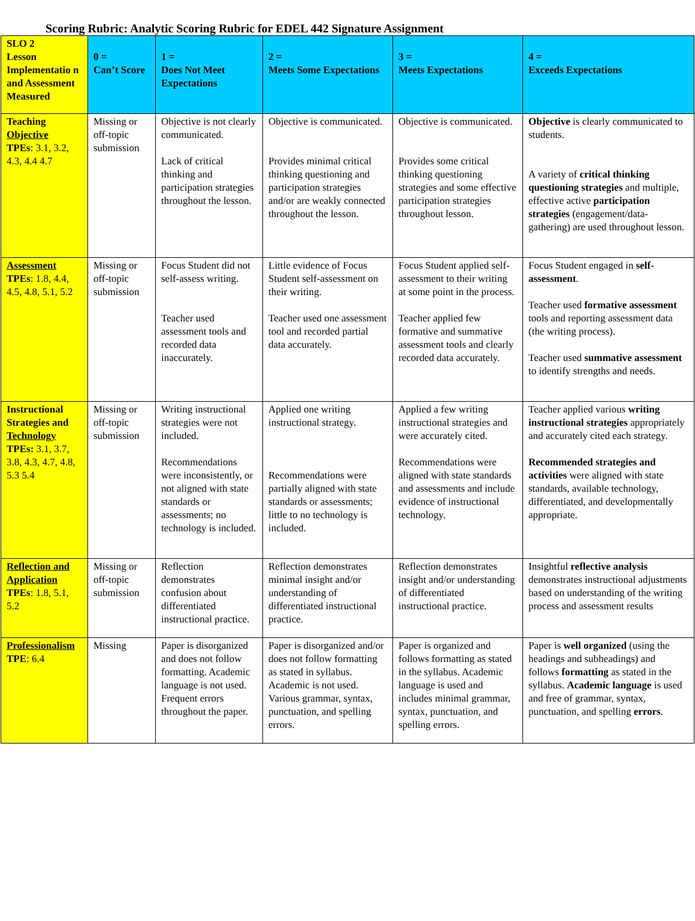Scoring Rubric: Analytic Scoring Rubric for EDEL 442 Signature Assignment
| SLO 2 Lesson Implementatio n and Assessment Measured | 0 = Can’t Score | 1 = Does Not Meet Expectations | 2 = Meets Some Expectations | 3 = Meets Expectations | 4 = Exceeds Expectations |
| Teaching Objective TPEs : 3.1, 3.2, 4.3, 4.4 4.7 | Missing or off-topic submission | Objective is not clearly communicated. Lack of critical thinking and participation strategies throughout the lesson. | Objective is communicated. Provides minimal critical thinking questioning and participation strategies and/or are weakly connected throughout the lesson. | Objective is communicated. Provides some critical thinking questioning strategies and some effective participation strategies throughout lesson. | Objective is clearly communicated to students. A variety of critical thinking questioning strategies and multiple, effective active participation strategies (engagement/data-gathering) are used throughout lesson. |
| Assessment TPEs : 1.8, 4.4, 4.5, 4.8, 5.1, 5.2 | Missing or off-topic submission | Focus Student did not self-assess writing. Teacher used assessment tools and recorded data inaccurately. | Little evidence of Focus Student self-assessment on their writing. Teacher used one assessment tool and recorded partial data accurately. | Focus Student applied self-assessment to their writing at some point in the process. Teacher applied few formative and summative assessment tools and clearly recorded data accurately. | Focus Student engaged in self-assessment . Teacher used formative assessment tools and reporting assessment data (the writing process). Teacher used summative assessment to identify strengths and needs. |
| Instructional Strategies and Technology TPEs: 3.1, 3.7, 3.8, 4.3, 4.7, 4.8, 5.3 5.4 | Missing or off-topic submission | Writing instructional strategies were not included. Recommendations were inconsistently, or not aligned with state standards or assessments; no technology is included. | Applied one writing instructional strategy. Recommendations were partially aligned with state standards or assessments; little to no technology is included. | Applied a few writing instructional strategies and were accurately cited. Recommendations were aligned with state standards and assessments and include evidence of instructional technology. | Teacher applied various writing instructional strategies appropriately and accurately cited each strategy. Recommended strategies and activities were aligned with state standards, available technology, differentiated, and developmentally appropriate. |
| Reflection and Application TPEs : 1.8, 5.1, 5.2 | Missing or off-topic submission | Reflection demonstrates confusion about differentiated instructional practice. | Reflection demonstrates minimal insight and/or understanding of differentiated instructional practice. | Reflection demonstrates insight and/or understanding of differentiated instructional practice. | Insightful reflective analysis demonstrates instructional adjustments based on understanding of the writing process and assessment results |
| Professionalism TPE : 6.4 | Missing | Paper is disorganized and does not follow formatting. Academic language is not used. Frequent errors throughout the paper. | Paper is disorganized and/or does not follow formatting as stated in syllabus. Academic is not used. Various grammar, syntax, punctuation, and spelling errors. | Paper is organized and follows formatting as stated in the syllabus. Academic language is used and includes minimal grammar, syntax, punctuation, and spelling errors. | Paper is well organized (using the headings and subheadings) and follows formatting as stated in the syllabus. Academic language is used and free of grammar, syntax, punctuation, and spelling errors . |